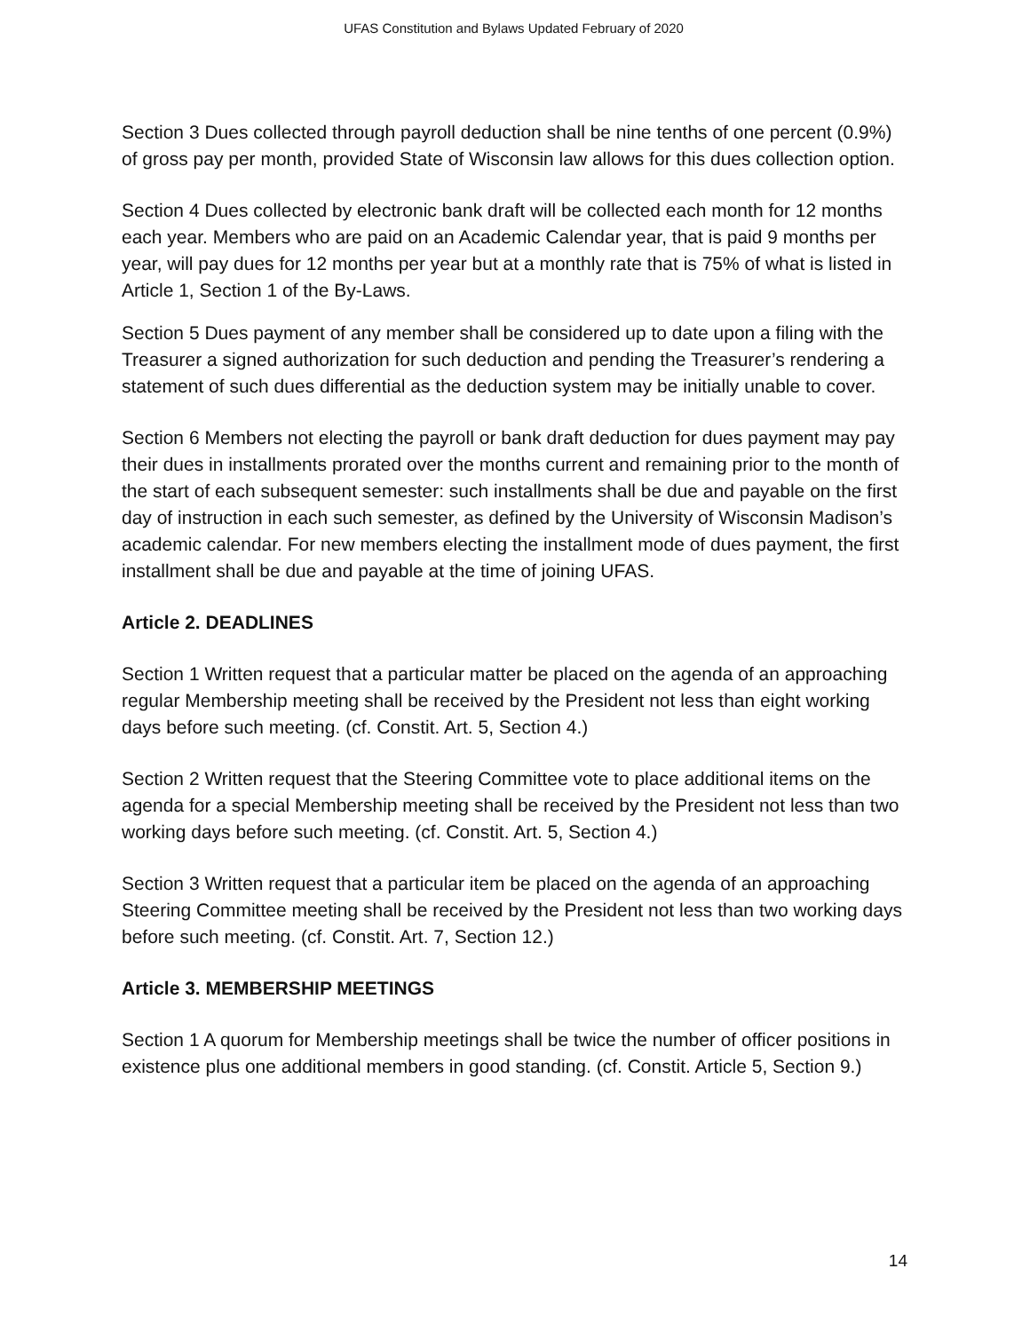UFAS Constitution and Bylaws Updated February of 2020
Section 3 Dues collected through payroll deduction shall be nine tenths of one percent (0.9%) of gross pay per month, provided State of Wisconsin law allows for this dues collection option.
Section 4 Dues collected by electronic bank draft will be collected each month for 12 months each year. Members who are paid on an Academic Calendar year, that is paid 9 months per year, will pay dues for 12 months per year but at a monthly rate that is 75% of what is listed in Article 1, Section 1 of the By-Laws.
Section 5 Dues payment of any member shall be considered up to date upon a filing with the Treasurer a signed authorization for such deduction and pending the Treasurer’s rendering a statement of such dues differential as the deduction system may be initially unable to cover.
Section 6 Members not electing the payroll or bank draft deduction for dues payment may pay their dues in installments prorated over the months current and remaining prior to the month of the start of each subsequent semester: such installments shall be due and payable on the first day of instruction in each such semester, as defined by the University of Wisconsin Madison’s academic calendar. For new members electing the installment mode of dues payment, the first installment shall be due and payable at the time of joining UFAS.
Article 2. DEADLINES
Section 1 Written request that a particular matter be placed on the agenda of an approaching regular Membership meeting shall be received by the President not less than eight working days before such meeting. (cf. Constit. Art. 5, Section 4.)
Section 2 Written request that the Steering Committee vote to place additional items on the agenda for a special Membership meeting shall be received by the President not less than two working days before such meeting. (cf. Constit. Art. 5, Section 4.)
Section 3 Written request that a particular item be placed on the agenda of an approaching Steering Committee meeting shall be received by the President not less than two working days before such meeting. (cf. Constit. Art. 7, Section 12.)
Article 3. MEMBERSHIP MEETINGS
Section 1 A quorum for Membership meetings shall be twice the number of officer positions in existence plus one additional members in good standing. (cf. Constit. Article 5, Section 9.)
14